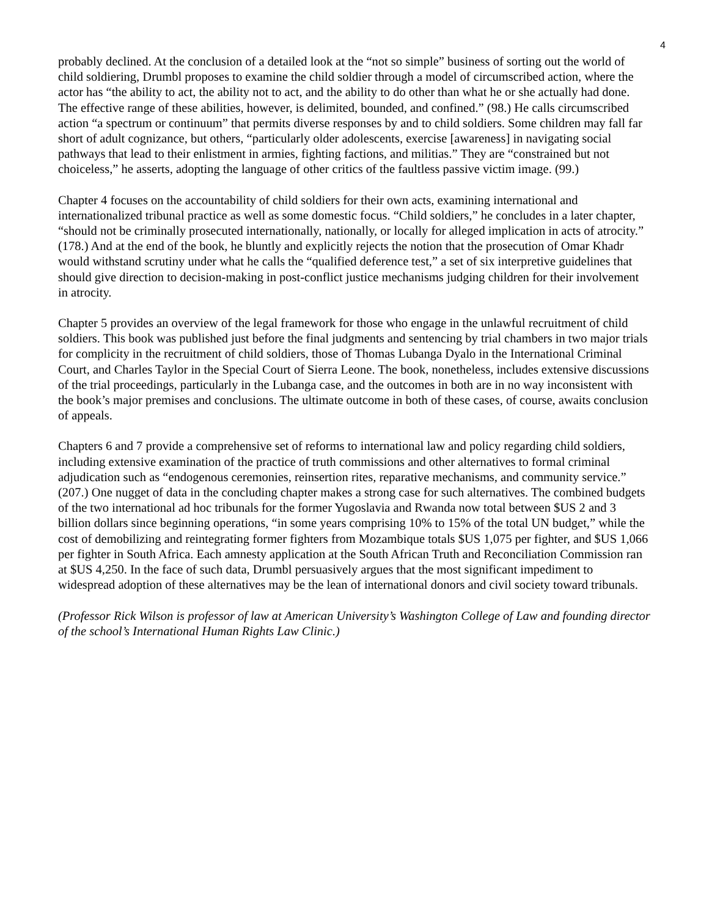4
probably declined. At the conclusion of a detailed look at the “not so simple” business of sorting out the world of child soldiering, Drumbl proposes to examine the child soldier through a model of circumscribed action, where the actor has “the ability to act, the ability not to act, and the ability to do other than what he or she actually had done. The effective range of these abilities, however, is delimited, bounded, and confined.” (98.) He calls circumscribed action “a spectrum or continuum” that permits diverse responses by and to child soldiers. Some children may fall far short of adult cognizance, but others, “particularly older adolescents, exercise [awareness] in navigating social pathways that lead to their enlistment in armies, fighting factions, and militias.” They are “constrained but not choiceless,” he asserts, adopting the language of other critics of the faultless passive victim image. (99.)
Chapter 4 focuses on the accountability of child soldiers for their own acts, examining international and internationalized tribunal practice as well as some domestic focus. “Child soldiers,” he concludes in a later chapter, “should not be criminally prosecuted internationally, nationally, or locally for alleged implication in acts of atrocity.” (178.) And at the end of the book, he bluntly and explicitly rejects the notion that the prosecution of Omar Khadr would withstand scrutiny under what he calls the “qualified deference test,” a set of six interpretive guidelines that should give direction to decision-making in post-conflict justice mechanisms judging children for their involvement in atrocity.
Chapter 5 provides an overview of the legal framework for those who engage in the unlawful recruitment of child soldiers. This book was published just before the final judgments and sentencing by trial chambers in two major trials for complicity in the recruitment of child soldiers, those of Thomas Lubanga Dyalo in the International Criminal Court, and Charles Taylor in the Special Court of Sierra Leone. The book, nonetheless, includes extensive discussions of the trial proceedings, particularly in the Lubanga case, and the outcomes in both are in no way inconsistent with the book’s major premises and conclusions. The ultimate outcome in both of these cases, of course, awaits conclusion of appeals.
Chapters 6 and 7 provide a comprehensive set of reforms to international law and policy regarding child soldiers, including extensive examination of the practice of truth commissions and other alternatives to formal criminal adjudication such as “endogenous ceremonies, reinsertion rites, reparative mechanisms, and community service.” (207.) One nugget of data in the concluding chapter makes a strong case for such alternatives. The combined budgets of the two international ad hoc tribunals for the former Yugoslavia and Rwanda now total between $US 2 and 3 billion dollars since beginning operations, “in some years comprising 10% to 15% of the total UN budget,” while the cost of demobilizing and reintegrating former fighters from Mozambique totals $US 1,075 per fighter, and $US 1,066 per fighter in South Africa. Each amnesty application at the South African Truth and Reconciliation Commission ran at $US 4,250. In the face of such data, Drumbl persuasively argues that the most significant impediment to widespread adoption of these alternatives may be the lean of international donors and civil society toward tribunals.
(Professor Rick Wilson is professor of law at American University’s Washington College of Law and founding director of the school’s International Human Rights Law Clinic.)